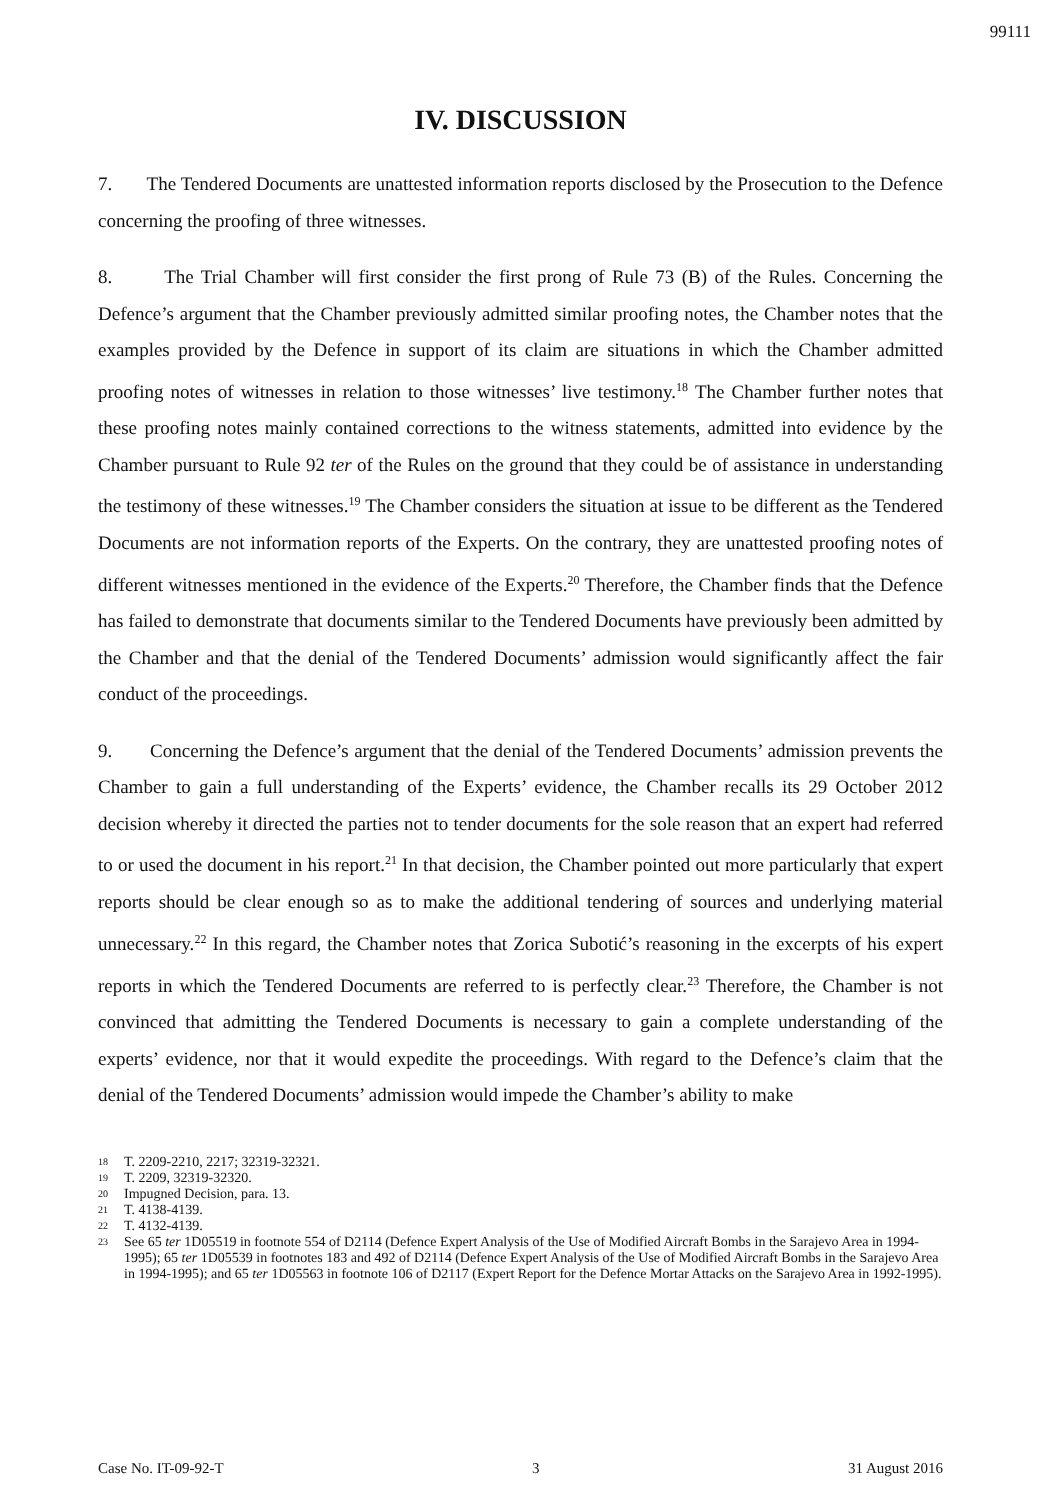99111
IV. DISCUSSION
7. The Tendered Documents are unattested information reports disclosed by the Prosecution to the Defence concerning the proofing of three witnesses.
8. The Trial Chamber will first consider the first prong of Rule 73 (B) of the Rules. Concerning the Defence’s argument that the Chamber previously admitted similar proofing notes, the Chamber notes that the examples provided by the Defence in support of its claim are situations in which the Chamber admitted proofing notes of witnesses in relation to those witnesses’ live testimony.<sup>18</sup> The Chamber further notes that these proofing notes mainly contained corrections to the witness statements, admitted into evidence by the Chamber pursuant to Rule 92 ter of the Rules on the ground that they could be of assistance in understanding the testimony of these witnesses.<sup>19</sup> The Chamber considers the situation at issue to be different as the Tendered Documents are not information reports of the Experts. On the contrary, they are unattested proofing notes of different witnesses mentioned in the evidence of the Experts.<sup>20</sup> Therefore, the Chamber finds that the Defence has failed to demonstrate that documents similar to the Tendered Documents have previously been admitted by the Chamber and that the denial of the Tendered Documents’ admission would significantly affect the fair conduct of the proceedings.
9. Concerning the Defence’s argument that the denial of the Tendered Documents’ admission prevents the Chamber to gain a full understanding of the Experts’ evidence, the Chamber recalls its 29 October 2012 decision whereby it directed the parties not to tender documents for the sole reason that an expert had referred to or used the document in his report.<sup>21</sup> In that decision, the Chamber pointed out more particularly that expert reports should be clear enough so as to make the additional tendering of sources and underlying material unnecessary.<sup>22</sup> In this regard, the Chamber notes that Zorica Subotić’s reasoning in the excerpts of his expert reports in which the Tendered Documents are referred to is perfectly clear.<sup>23</sup> Therefore, the Chamber is not convinced that admitting the Tendered Documents is necessary to gain a complete understanding of the experts’ evidence, nor that it would expedite the proceedings. With regard to the Defence’s claim that the denial of the Tendered Documents’ admission would impede the Chamber’s ability to make
18 T. 2209-2210, 2217; 32319-32321.
19 T. 2209, 32319-32320.
20 Impugned Decision, para. 13.
21 T. 4138-4139.
22 T. 4132-4139.
23 See 65 ter 1D05519 in footnote 554 of D2114 (Defence Expert Analysis of the Use of Modified Aircraft Bombs in the Sarajevo Area in 1994-1995); 65 ter 1D05539 in footnotes 183 and 492 of D2114 (Defence Expert Analysis of the Use of Modified Aircraft Bombs in the Sarajevo Area in 1994-1995); and 65 ter 1D05563 in footnote 106 of D2117 (Expert Report for the Defence Mortar Attacks on the Sarajevo Area in 1992-1995).
Case No. IT-09-92-T 3 31 August 2016